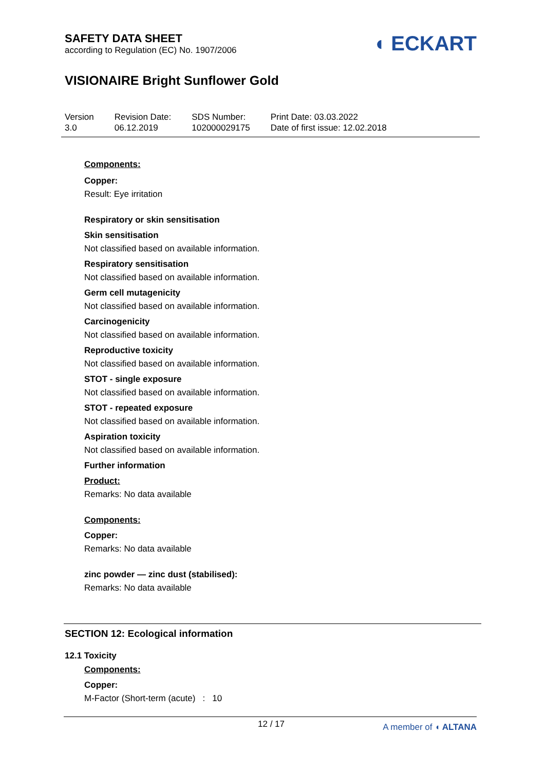SAFETY DATA SHEET
according to Regulation (EC) No. 1907/2006
◖ ECKART
VISIONAIRE Bright Sunflower Gold
Version
3.0
Revision Date:
06.12.2019
SDS Number:
102000029175
Print Date: 03.03.2022
Date of first issue: 12.02.2018
Components:
Copper:
Result: Eye irritation
Respiratory or skin sensitisation
Skin sensitisation
Not classified based on available information.
Respiratory sensitisation
Not classified based on available information.
Germ cell mutagenicity
Not classified based on available information.
Carcinogenicity
Not classified based on available information.
Reproductive toxicity
Not classified based on available information.
STOT - single exposure
Not classified based on available information.
STOT - repeated exposure
Not classified based on available information.
Aspiration toxicity
Not classified based on available information.
Further information
Product:
Remarks: No data available
Components:
Copper:
Remarks: No data available
zinc powder — zinc dust (stabilised):
Remarks: No data available
SECTION 12: Ecological information
12.1 Toxicity
Components:
Copper:
M-Factor (Short-term (acute) : 10
12 / 17 A member of ◖ ALTANA